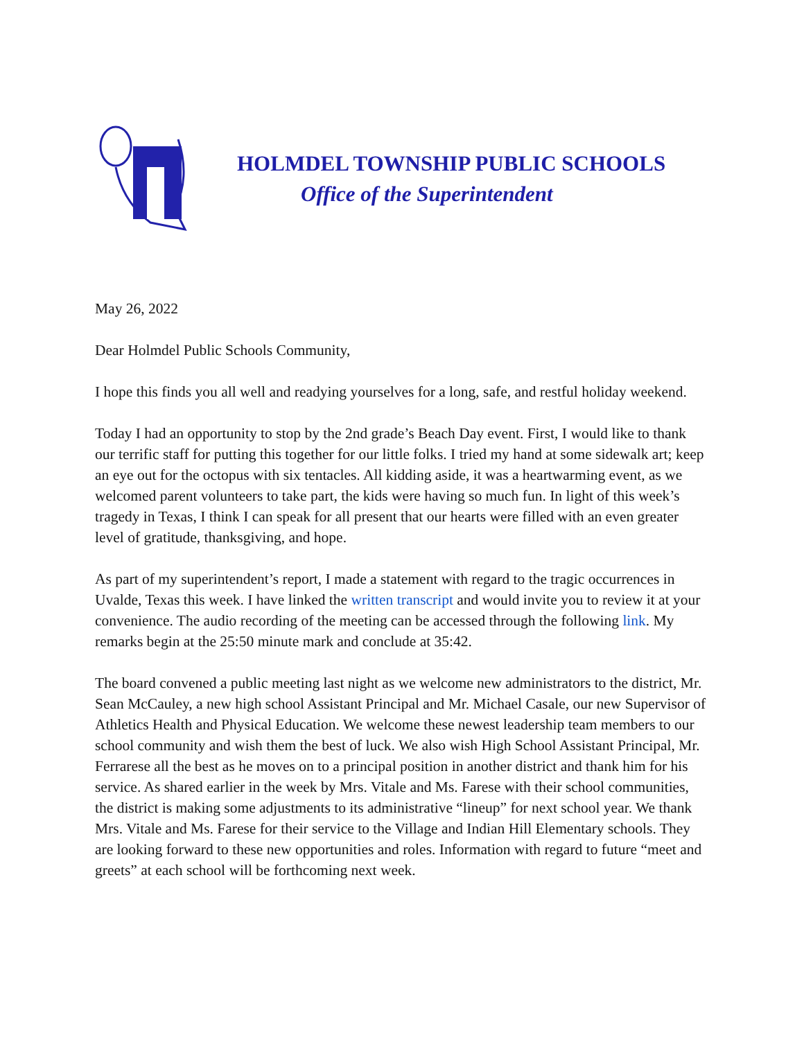HOLMDEL TOWNSHIP PUBLIC SCHOOLS
Office of the Superintendent
May 26, 2022
Dear Holmdel Public Schools Community,
I hope this finds you all well and readying yourselves for a long, safe, and restful holiday weekend.
Today I had an opportunity to stop by the 2nd grade’s Beach Day event. First, I would like to thank our terrific staff for putting this together for our little folks. I tried my hand at some sidewalk art; keep an eye out for the octopus with six tentacles. All kidding aside, it was a heartwarming event, as we welcomed parent volunteers to take part, the kids were having so much fun. In light of this week’s tragedy in Texas, I think I can speak for all present that our hearts were filled with an even greater level of gratitude, thanksgiving, and hope.
As part of my superintendent’s report, I made a statement with regard to the tragic occurrences in Uvalde, Texas this week. I have linked the written transcript and would invite you to review it at your convenience. The audio recording of the meeting can be accessed through the following link. My remarks begin at the 25:50 minute mark and conclude at 35:42.
The board convened a public meeting last night as we welcome new administrators to the district, Mr. Sean McCauley, a new high school Assistant Principal and Mr. Michael Casale, our new Supervisor of Athletics Health and Physical Education. We welcome these newest leadership team members to our school community and wish them the best of luck. We also wish High School Assistant Principal, Mr. Ferrarese all the best as he moves on to a principal position in another district and thank him for his service. As shared earlier in the week by Mrs. Vitale and Ms. Farese with their school communities, the district is making some adjustments to its administrative “lineup” for next school year. We thank Mrs. Vitale and Ms. Farese for their service to the Village and Indian Hill Elementary schools. They are looking forward to these new opportunities and roles. Information with regard to future “meet and greets” at each school will be forthcoming next week.